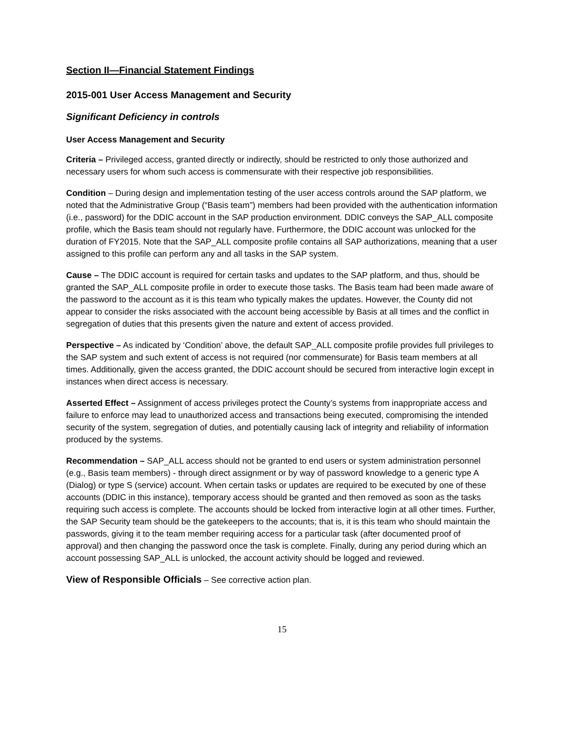Section II—Financial Statement Findings
2015-001 User Access Management and Security
Significant Deficiency in controls
User Access Management and Security
Criteria – Privileged access, granted directly or indirectly, should be restricted to only those authorized and necessary users for whom such access is commensurate with their respective job responsibilities.
Condition – During design and implementation testing of the user access controls around the SAP platform, we noted that the Administrative Group (“Basis team”) members had been provided with the authentication information (i.e., password) for the DDIC account in the SAP production environment. DDIC conveys the SAP_ALL composite profile, which the Basis team should not regularly have. Furthermore, the DDIC account was unlocked for the duration of FY2015. Note that the SAP_ALL composite profile contains all SAP authorizations, meaning that a user assigned to this profile can perform any and all tasks in the SAP system.
Cause – The DDIC account is required for certain tasks and updates to the SAP platform, and thus, should be granted the SAP_ALL composite profile in order to execute those tasks. The Basis team had been made aware of the password to the account as it is this team who typically makes the updates. However, the County did not appear to consider the risks associated with the account being accessible by Basis at all times and the conflict in segregation of duties that this presents given the nature and extent of access provided.
Perspective – As indicated by ‘Condition’ above, the default SAP_ALL composite profile provides full privileges to the SAP system and such extent of access is not required (nor commensurate) for Basis team members at all times. Additionally, given the access granted, the DDIC account should be secured from interactive login except in instances when direct access is necessary.
Asserted Effect – Assignment of access privileges protect the County’s systems from inappropriate access and failure to enforce may lead to unauthorized access and transactions being executed, compromising the intended security of the system, segregation of duties, and potentially causing lack of integrity and reliability of information produced by the systems.
Recommendation – SAP_ALL access should not be granted to end users or system administration personnel (e.g., Basis team members) - through direct assignment or by way of password knowledge to a generic type A (Dialog) or type S (service) account. When certain tasks or updates are required to be executed by one of these accounts (DDIC in this instance), temporary access should be granted and then removed as soon as the tasks requiring such access is complete. The accounts should be locked from interactive login at all other times. Further, the SAP Security team should be the gatekeepers to the accounts; that is, it is this team who should maintain the passwords, giving it to the team member requiring access for a particular task (after documented proof of approval) and then changing the password once the task is complete. Finally, during any period during which an account possessing SAP_ALL is unlocked, the account activity should be logged and reviewed.
View of Responsible Officials – See corrective action plan.
15